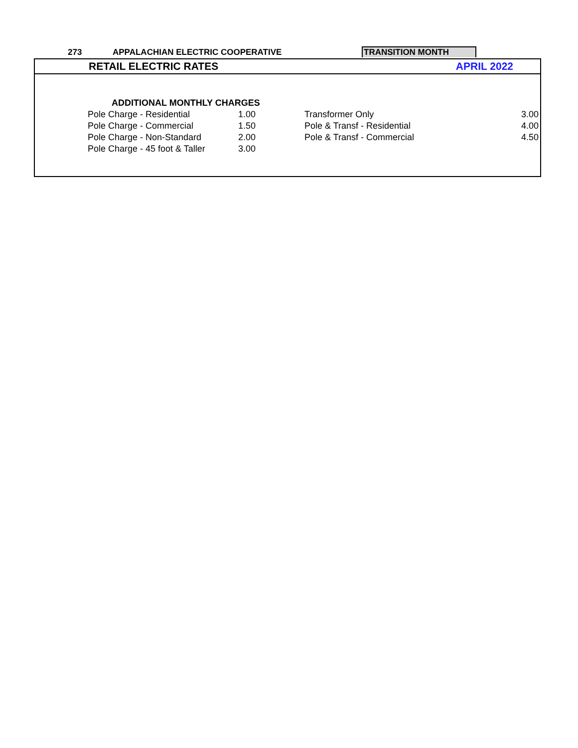273 APPALACHIAN ELECTRIC COOPERATIVE TRANSITION MONTH
RETAIL ELECTRIC RATES APRIL 2022
| ADDITIONAL MONTHLY CHARGES | | | |
| Pole Charge - Residential | 1.00 | Transformer Only | 3.00 |
| Pole Charge - Commercial | 1.50 | Pole & Transf - Residential | 4.00 |
| Pole Charge - Non-Standard | 2.00 | Pole & Transf - Commercial | 4.50 |
| Pole Charge - 45 foot & Taller | 3.00 | | |